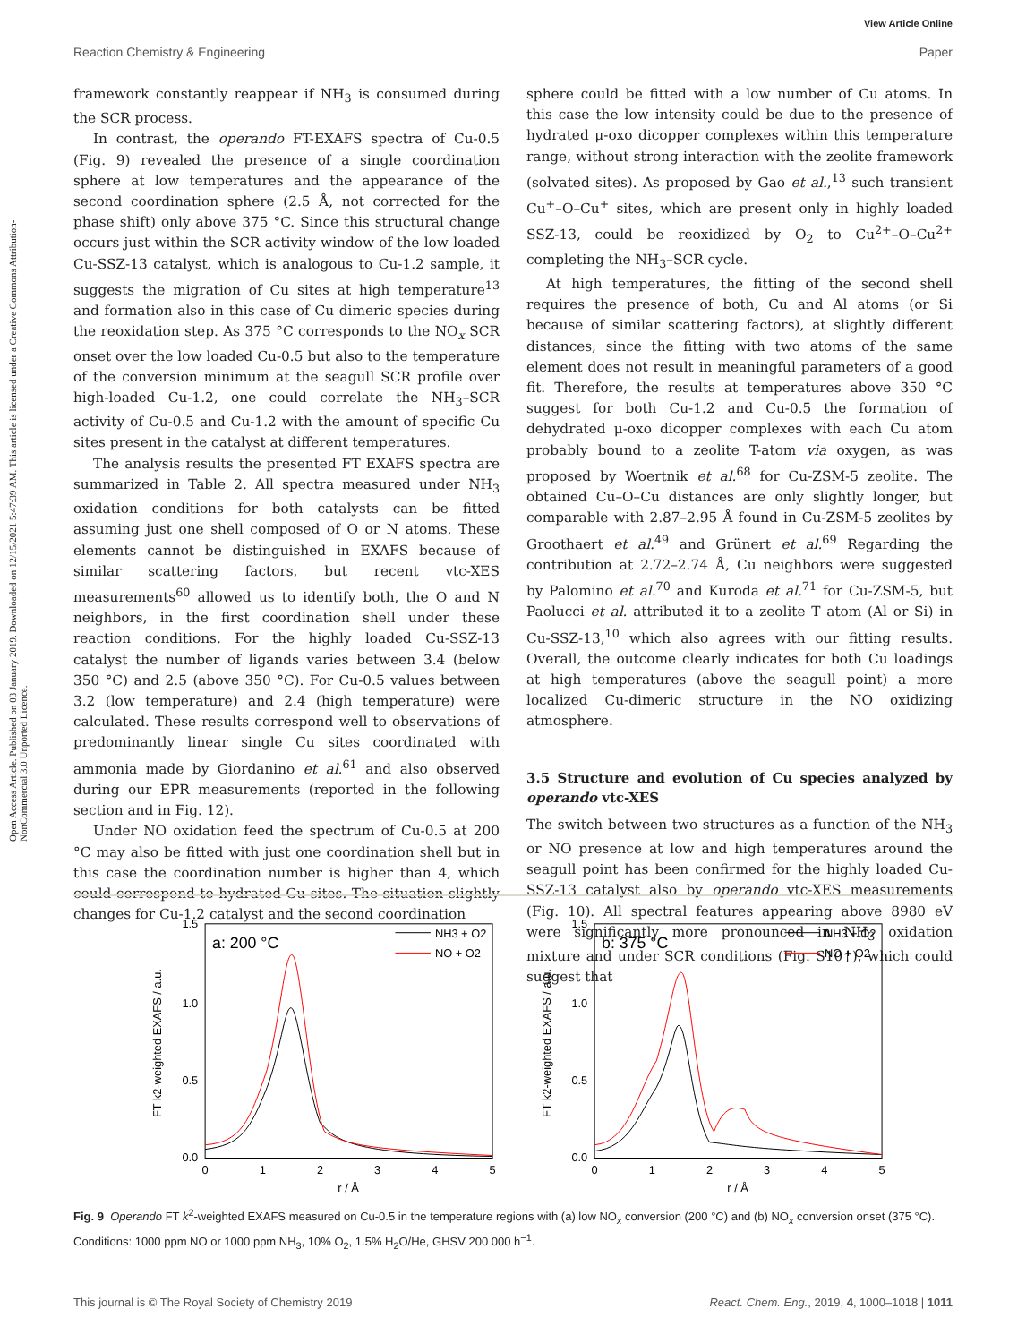View Article Online
Reaction Chemistry & Engineering Paper
Open Access Article. Published on 03 January 2019. Downloaded on 12/15/2021 5:47:39 AM. This article is licensed under a Creative Commons Attribution-NonCommercial 3.0 Unported Licence.
framework constantly reappear if NH<sub>3</sub> is consumed during the SCR process.
In contrast, the operando FT-EXAFS spectra of Cu-0.5 (Fig. 9) revealed the presence of a single coordination sphere at low temperatures and the appearance of the second coordination sphere (2.5 Å, not corrected for the phase shift) only above 375 °C. Since this structural change occurs just within the SCR activity window of the low loaded Cu-SSZ-13 catalyst, which is analogous to Cu-1.2 sample, it suggests the migration of Cu sites at high temperature<sup>13</sup> and formation also in this case of Cu dimeric species during the reoxidation step. As 375 °C corresponds to the NO<sub>x</sub> SCR onset over the low loaded Cu-0.5 but also to the temperature of the conversion minimum at the seagull SCR profile over high-loaded Cu-1.2, one could correlate the NH<sub>3</sub>–SCR activity of Cu-0.5 and Cu-1.2 with the amount of specific Cu sites present in the catalyst at different temperatures.
The analysis results the presented FT EXAFS spectra are summarized in Table 2. All spectra measured under NH<sub>3</sub> oxidation conditions for both catalysts can be fitted assuming just one shell composed of O or N atoms. These elements cannot be distinguished in EXAFS because of similar scattering factors, but recent vtc-XES measurements<sup>60</sup> allowed us to identify both, the O and N neighbors, in the first coordination shell under these reaction conditions. For the highly loaded Cu-SSZ-13 catalyst the number of ligands varies between 3.4 (below 350 °C) and 2.5 (above 350 °C). For Cu-0.5 values between 3.2 (low temperature) and 2.4 (high temperature) were calculated. These results correspond well to observations of predominantly linear single Cu sites coordinated with ammonia made by Giordanino et al.<sup>61</sup> and also observed during our EPR measurements (reported in the following section and in Fig. 12).
Under NO oxidation feed the spectrum of Cu-0.5 at 200 °C may also be fitted with just one coordination shell but in this case the coordination number is higher than 4, which could correspond to hydrated Cu sites. The situation slightly changes for Cu-1.2 catalyst and the second coordination
sphere could be fitted with a low number of Cu atoms. In this case the low intensity could be due to the presence of hydrated μ-oxo dicopper complexes within this temperature range, without strong interaction with the zeolite framework (solvated sites). As proposed by Gao et al.,<sup>13</sup> such transient Cu<sup>+</sup>–O–Cu<sup>+</sup> sites, which are present only in highly loaded SSZ-13, could be reoxidized by O<sub>2</sub> to Cu<sup>2+</sup>–O–Cu<sup>2+</sup> completing the NH<sub>3</sub>–SCR cycle.
At high temperatures, the fitting of the second shell requires the presence of both, Cu and Al atoms (or Si because of similar scattering factors), at slightly different distances, since the fitting with two atoms of the same element does not result in meaningful parameters of a good fit. Therefore, the results at temperatures above 350 °C suggest for both Cu-1.2 and Cu-0.5 the formation of dehydrated μ-oxo dicopper complexes with each Cu atom probably bound to a zeolite T-atom via oxygen, as was proposed by Woertnik et al.<sup>68</sup> for Cu-ZSM-5 zeolite. The obtained Cu–O–Cu distances are only slightly longer, but comparable with 2.87–2.95 Å found in Cu-ZSM-5 zeolites by Groothaert et al.<sup>49</sup> and Grünert et al.<sup>69</sup> Regarding the contribution at 2.72–2.74 Å, Cu neighbors were suggested by Palomino et al.<sup>70</sup> and Kuroda et al.<sup>71</sup> for Cu-ZSM-5, but Paolucci et al. attributed it to a zeolite T atom (Al or Si) in Cu-SSZ-13,<sup>10</sup> which also agrees with our fitting results. Overall, the outcome clearly indicates for both Cu loadings at high temperatures (above the seagull point) a more localized Cu-dimeric structure in the NO oxidizing atmosphere.
3.5 Structure and evolution of Cu species analyzed by operando vtc-XES
The switch between two structures as a function of the NH<sub>3</sub> or NO presence at low and high temperatures around the seagull point has been confirmed for the highly loaded Cu-SSZ-13 catalyst also by operando vtc-XES measurements (Fig. 10). All spectral features appearing above 8980 eV were significantly more pronounced in NH<sub>3</sub> oxidation mixture and under SCR conditions (Fig. S10†), which could suggest that
a: 200 °C
NH3 + O2
NO + O2
1.5
1.0
0.5
0.0
0
1
2
3
4
5
r / Å
FT k2-weighted EXAFS / a.u.
b: 375 °C
NH3 + O2
NO + O2
1.5
1.0
0.5
0.0
0
1
2
3
4
5
r / Å
FT k2-weighted EXAFS / a.u.
Fig. 9 Operando FT k<sup>2</sup>-weighted EXAFS measured on Cu-0.5 in the temperature regions with (a) low NO<sub>x</sub> conversion (200 °C) and (b) NO<sub>x</sub> conversion onset (375 °C). Conditions: 1000 ppm NO or 1000 ppm NH<sub>3</sub>, 10% O<sub>2</sub>, 1.5% H<sub>2</sub>O/He, GHSV 200 000 h<sup>−1</sup>.
This journal is © The Royal Society of Chemistry 2019 React. Chem. Eng., 2019, 4, 1000–1018 | 1011